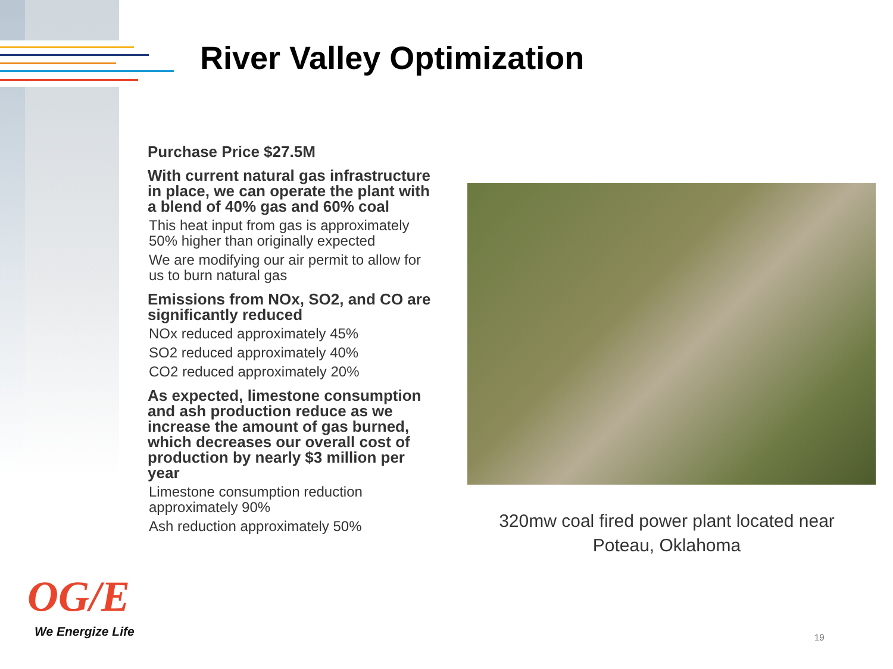River Valley Optimization
Purchase Price $27.5M
With current natural gas infrastructure in place, we can operate the plant with a blend of 40% gas and 60% coal
This heat input from gas is approximately 50% higher than originally expected
We are modifying our air permit to allow for us to burn natural gas
Emissions from NOx, SO2, and CO are significantly reduced
NOx reduced approximately 45%
SO2 reduced approximately 40%
CO2 reduced approximately 20%
As expected, limestone consumption and ash production reduce as we increase the amount of gas burned, which decreases our overall cost of production by nearly $3 million per year
Limestone consumption reduction approximately 90%
Ash reduction approximately 50%
320mw coal fired power plant located near Poteau, Oklahoma
OG/E
We Energize Life 19